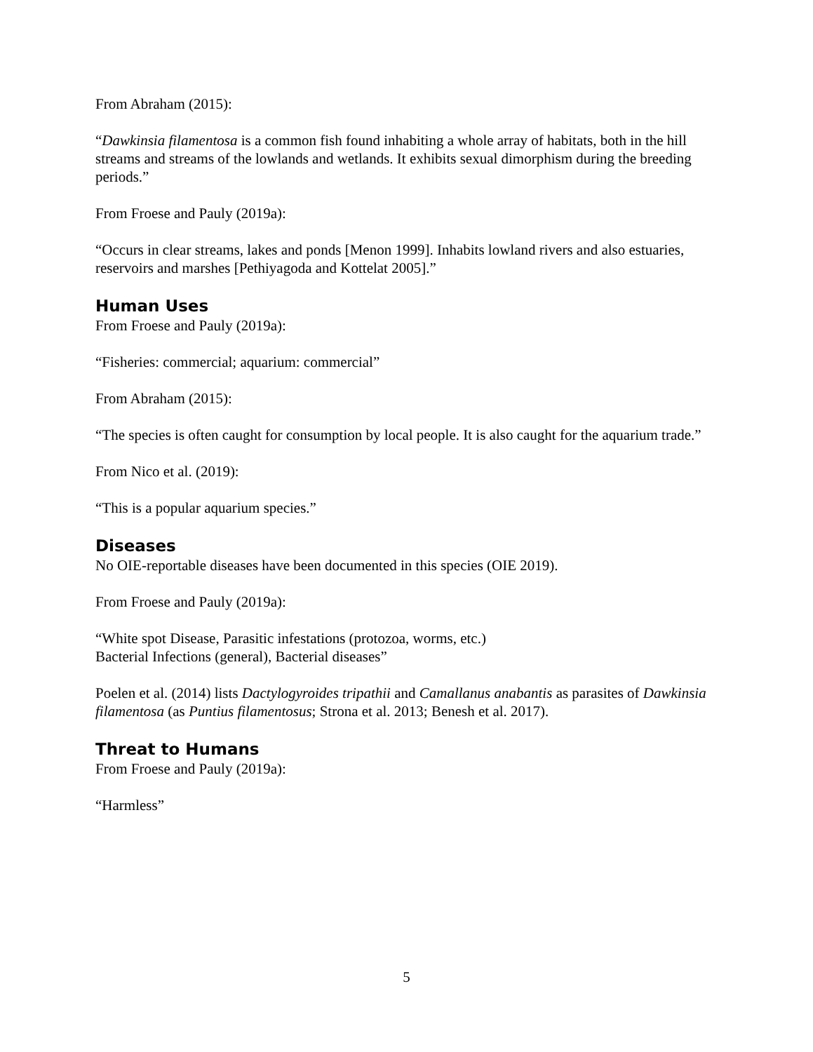From Abraham (2015):
“Dawkinsia filamentosa is a common fish found inhabiting a whole array of habitats, both in the hill streams and streams of the lowlands and wetlands. It exhibits sexual dimorphism during the breeding periods.”
From Froese and Pauly (2019a):
“Occurs in clear streams, lakes and ponds [Menon 1999]. Inhabits lowland rivers and also estuaries, reservoirs and marshes [Pethiyagoda and Kottelat 2005].”
Human Uses
From Froese and Pauly (2019a):
“Fisheries: commercial; aquarium: commercial”
From Abraham (2015):
“The species is often caught for consumption by local people. It is also caught for the aquarium trade.”
From Nico et al. (2019):
“This is a popular aquarium species.”
Diseases
No OIE-reportable diseases have been documented in this species (OIE 2019).
From Froese and Pauly (2019a):
“White spot Disease, Parasitic infestations (protozoa, worms, etc.)
Bacterial Infections (general), Bacterial diseases”
Poelen et al. (2014) lists Dactylogyroides tripathii and Camallanus anabantis as parasites of Dawkinsia filamentosa (as Puntius filamentosus; Strona et al. 2013; Benesh et al. 2017).
Threat to Humans
From Froese and Pauly (2019a):
“Harmless”
5